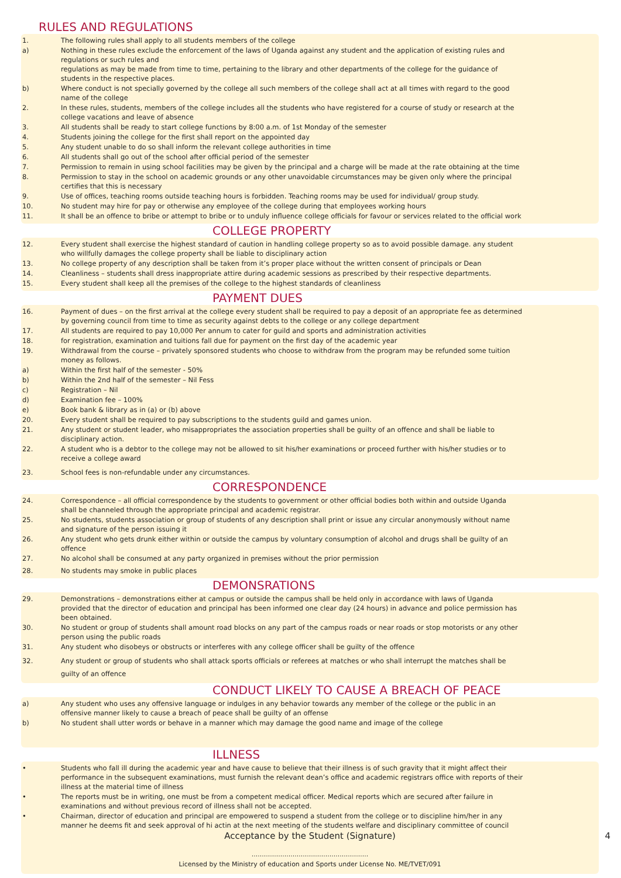RULES AND REGULATIONS
1. The following rules shall apply to all students members of the college
a) Nothing in these rules exclude the enforcement of the laws of Uganda against any student and the application of existing rules and regulations or such rules and
regulations as may be made from time to time, pertaining to the library and other departments of the college for the guidance of students in the respective places.
b) Where conduct is not specially governed by the college all such members of the college shall act at all times with regard to the good name of the college
2. In these rules, students, members of the college includes all the students who have registered for a course of study or research at the college vacations and leave of absence
3. All students shall be ready to start college functions by 8:00 a.m. of 1st Monday of the semester
4. Students joining the college for the first shall report on the appointed day
5. Any student unable to do so shall inform the relevant college authorities in time
6. All students shall go out of the school after official period of the semester
7. Permission to remain in using school facilities may be given by the principal and a charge will be made at the rate obtaining at the time
8. Permission to stay in the school on academic grounds or any other unavoidable circumstances may be given only where the principal certifies that this is necessary
9. Use of offices, teaching rooms outside teaching hours is forbidden. Teaching rooms may be used for individual/ group study.
10. No student may hire for pay or otherwise any employee of the college during that employees working hours
11. It shall be an offence to bribe or attempt to bribe or to unduly influence college officials for favour or services related to the official work
COLLEGE PROPERTY
12. Every student shall exercise the highest standard of caution in handling college property so as to avoid possible damage. any student who willfully damages the college property shall be liable to disciplinary action
13. No college property of any description shall be taken from it’s proper place without the written consent of principals or Dean
14. Cleanliness – students shall dress inappropriate attire during academic sessions as prescribed by their respective departments.
15. Every student shall keep all the premises of the college to the highest standards of cleanliness
PAYMENT DUES
16. Payment of dues – on the first arrival at the college every student shall be required to pay a deposit of an appropriate fee as determined by governing council from time to time as security against debts to the college or any college department
17. All students are required to pay 10,000 Per annum to cater for guild and sports and administration activities
18. for registration, examination and tuitions fall due for payment on the first day of the academic year
19. Withdrawal from the course – privately sponsored students who choose to withdraw from the program may be refunded some tuition money as follows.
a) Within the first half of the semester - 50%
b) Within the 2nd half of the semester – Nil Fess
c) Registration – Nil
d) Examination fee – 100%
e) Book bank & library as in (a) or (b) above
20. Every student shall be required to pay subscriptions to the students guild and games union.
21. Any student or student leader, who misappropriates the association properties shall be guilty of an offence and shall be liable to disciplinary action.
22. A student who is a debtor to the college may not be allowed to sit his/her examinations or proceed further with his/her studies or to receive a college award
23. School fees is non-refundable under any circumstances.
CORRESPONDENCE
24. Correspondence – all official correspondence by the students to government or other official bodies both within and outside Uganda shall be channeled through the appropriate principal and academic registrar.
25. No students, students association or group of students of any description shall print or issue any circular anonymously without name and signature of the person issuing it
26. Any student who gets drunk either within or outside the campus by voluntary consumption of alcohol and drugs shall be guilty of an offence
27. No alcohol shall be consumed at any party organized in premises without the prior permission
28. No students may smoke in public places
DEMONSRATIONS
29. Demonstrations – demonstrations either at campus or outside the campus shall be held only in accordance with laws of Uganda provided that the director of education and principal has been informed one clear day (24 hours) in advance and police permission has been obtained.
30. No student or group of students shall amount road blocks on any part of the campus roads or near roads or stop motorists or any other person using the public roads
31. Any student who disobeys or obstructs or interferes with any college officer shall be guilty of the offence
32. Any student or group of students who shall attack sports officials or referees at matches or who shall interrupt the matches shall be guilty of an offence
CONDUCT LIKELY TO CAUSE A BREACH OF PEACE
a) Any student who uses any offensive language or indulges in any behavior towards any member of the college or the public in an offensive manner likely to cause a breach of peace shall be guilty of an offense
b) No student shall utter words or behave in a manner which may damage the good name and image of the college
ILLNESS
• Students who fall ill during the academic year and have cause to believe that their illness is of such gravity that it might affect their performance in the subsequent examinations, must furnish the relevant dean’s office and academic registrars office with reports of their illness at the material time of illness
• The reports must be in writing, one must be from a competent medical officer. Medical reports which are secured after failure in examinations and without previous record of illness shall not be accepted.
• Chairman, director of education and principal are empowered to suspend a student from the college or to discipline him/her in any manner he deems fit and seek approval of hi actin at the next meeting of the students welfare and disciplinary committee of council
Acceptance by the Student (Signature) 4
.........................................................
Licensed by the Ministry of education and Sports under License No. ME/TVET/091